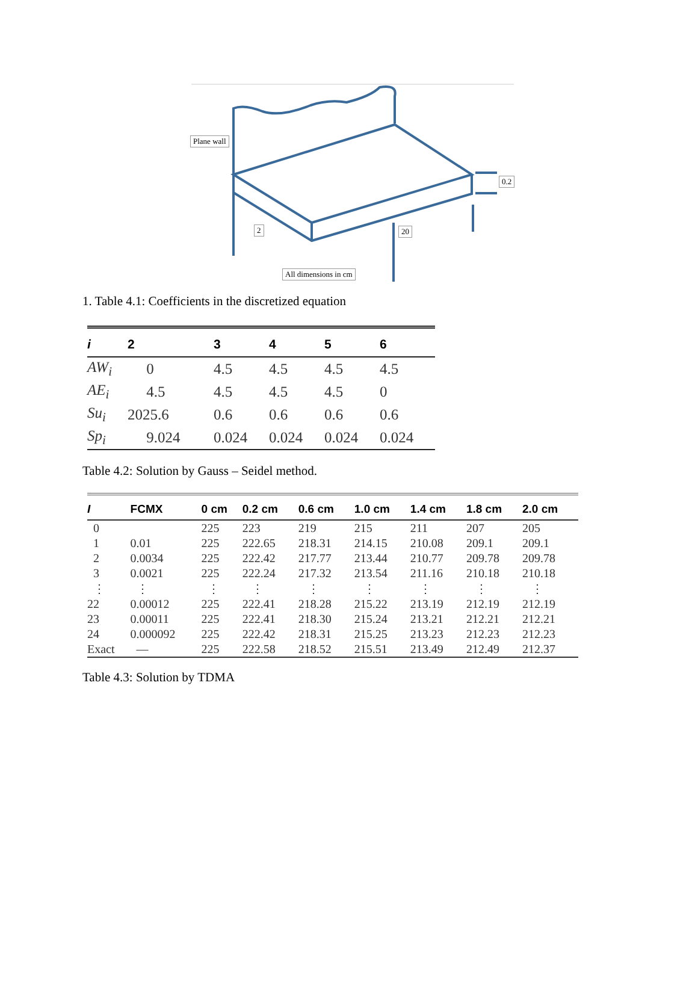Plane wall
0.2
2 20
All dimensions in cm
1. Table 4.1: Coefficients in the discretized equation
| i | 2 | 3 | 4 | 5 | 6 |
| --- | --- | --- | --- | --- | --- |
| AW<sub>i</sub> | 0 | 4.5 | 4.5 | 4.5 | 4.5 |
| AE<sub>i</sub> | 4.5 | 4.5 | 4.5 | 4.5 | 0 |
| Su<sub>i</sub> | 2025.6 | 0.6 | 0.6 | 0.6 | 0.6 |
| Sp<sub>i</sub> | 9.024 | 0.024 | 0.024 | 0.024 | 0.024 |
Table 4.2: Solution by Gauss – Seidel method.
| I | FCMX | 0 cm | 0.2 cm | 0.6 cm | 1.0 cm | 1.4 cm | 1.8 cm | 2.0 cm |
| --- | --- | --- | --- | --- | --- | --- | --- | --- |
| 0 | | 225 | 223 | 219 | 215 | 211 | 207 | 205 |
| 1 | 0.01 | 225 | 222.65 | 218.31 | 214.15 | 210.08 | 209.1 | 209.1 |
| 2 | 0.0034 | 225 | 222.42 | 217.77 | 213.44 | 210.77 | 209.78 | 209.78 |
| 3 | 0.0021 | 225 | 222.24 | 217.32 | 213.54 | 211.16 | 210.18 | 210.18 |
| ⋮ | ⋮ | ⋮ | ⋮ | ⋮ | ⋮ | ⋮ | ⋮ | ⋮ |
| 22 | 0.00012 | 225 | 222.41 | 218.28 | 215.22 | 213.19 | 212.19 | 212.19 |
| 23 | 0.00011 | 225 | 222.41 | 218.30 | 215.24 | 213.21 | 212.21 | 212.21 |
| 24 | 0.000092 | 225 | 222.42 | 218.31 | 215.25 | 213.23 | 212.23 | 212.23 |
| Exact | — | 225 | 222.58 | 218.52 | 215.51 | 213.49 | 212.49 | 212.37 |
Table 4.3: Solution by TDMA